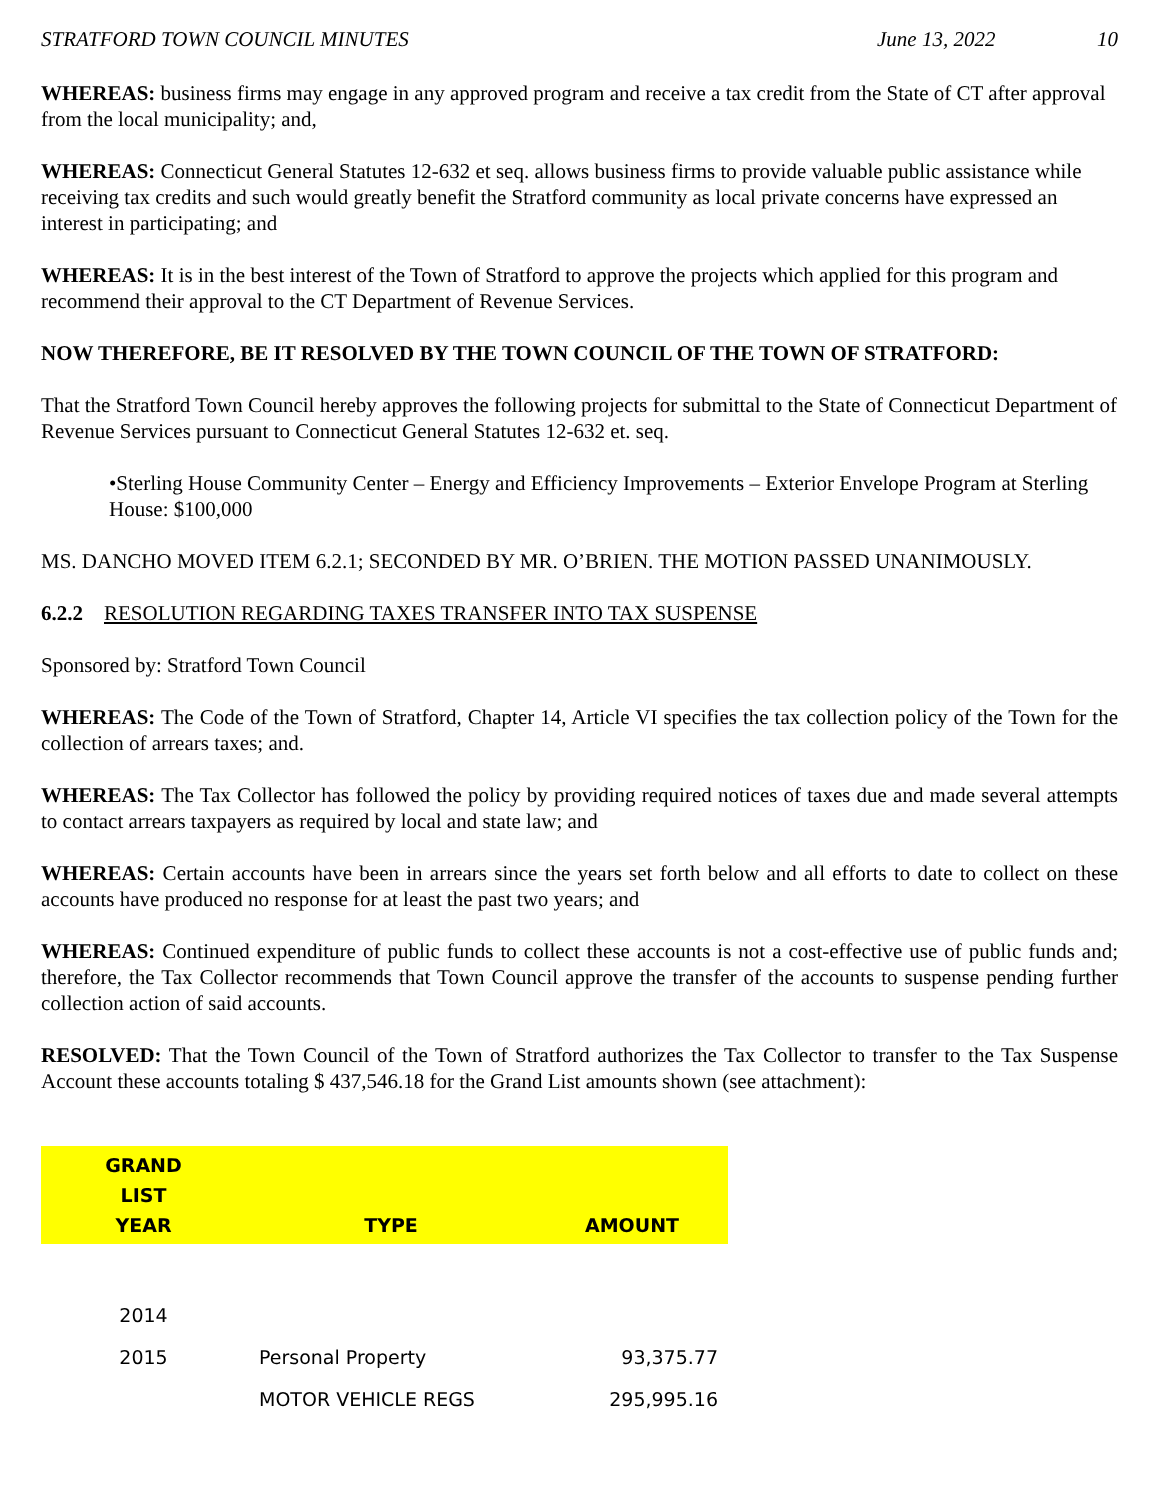STRATFORD TOWN COUNCIL MINUTES June 13, 2022 10
WHEREAS: business firms may engage in any approved program and receive a tax credit from the State of CT after approval from the local municipality; and,
WHEREAS: Connecticut General Statutes 12-632 et seq. allows business firms to provide valuable public assistance while receiving tax credits and such would greatly benefit the Stratford community as local private concerns have expressed an interest in participating; and
WHEREAS: It is in the best interest of the Town of Stratford to approve the projects which applied for this program and recommend their approval to the CT Department of Revenue Services.
NOW THEREFORE, BE IT RESOLVED BY THE TOWN COUNCIL OF THE TOWN OF STRATFORD:
That the Stratford Town Council hereby approves the following projects for submittal to the State of Connecticut Department of Revenue Services pursuant to Connecticut General Statutes 12-632 et. seq.
•Sterling House Community Center – Energy and Efficiency Improvements – Exterior Envelope Program at Sterling House: $100,000
MS. DANCHO MOVED ITEM 6.2.1; SECONDED BY MR. O’BRIEN. THE MOTION PASSED UNANIMOUSLY.
6.2.2 RESOLUTION REGARDING TAXES TRANSFER INTO TAX SUSPENSE
Sponsored by: Stratford Town Council
WHEREAS: The Code of the Town of Stratford, Chapter 14, Article VI specifies the tax collection policy of the Town for the collection of arrears taxes; and.
WHEREAS: The Tax Collector has followed the policy by providing required notices of taxes due and made several attempts to contact arrears taxpayers as required by local and state law; and
WHEREAS: Certain accounts have been in arrears since the years set forth below and all efforts to date to collect on these accounts have produced no response for at least the past two years; and
WHEREAS: Continued expenditure of public funds to collect these accounts is not a cost-effective use of public funds and; therefore, the Tax Collector recommends that Town Council approve the transfer of the accounts to suspense pending further collection action of said accounts.
RESOLVED: That the Town Council of the Town of Stratford authorizes the Tax Collector to transfer to the Tax Suspense Account these accounts totaling $ 437,546.18 for the Grand List amounts shown (see attachment):
| GRAND LIST YEAR | TYPE | AMOUNT |
| --- | --- | --- |
| 2014 | | |
| 2015 | Personal Property | 93,375.77 |
| | MOTOR VEHICLE REGS | 295,995.16 |